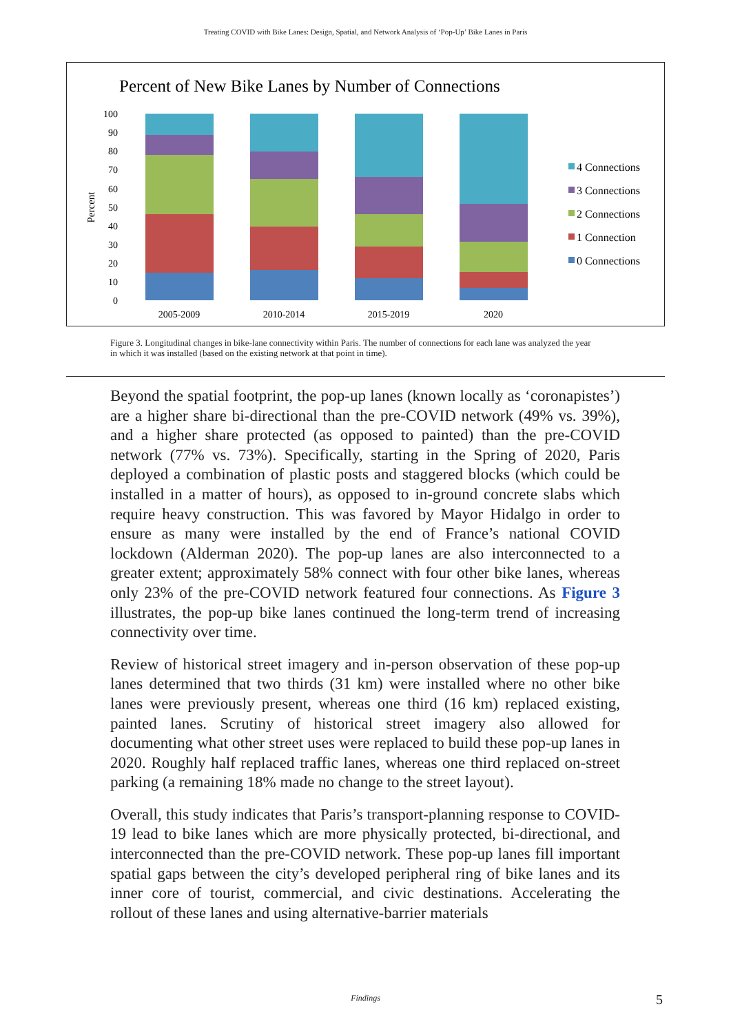Treating COVID with Bike Lanes: Design, Spatial, and Network Analysis of ‘Pop-Up’ Bike Lanes in Paris
Percent of New Bike Lanes by Number of Connections
0
10
20
30
40
50
60
70
80
90
100
Percent
2005-2009
2010-2014
2015-2019
2020
4 Connections
3 Connections
2 Connections
1 Connection
0 Connections
Figure 3. Longitudinal changes in bike-lane connectivity within Paris. The number of connections for each lane was analyzed the year in which it was installed (based on the existing network at that point in time).
Beyond the spatial footprint, the pop-up lanes (known locally as ‘coronapistes’) are a higher share bi-directional than the pre-COVID network (49% vs. 39%), and a higher share protected (as opposed to painted) than the pre-COVID network (77% vs. 73%). Specifically, starting in the Spring of 2020, Paris deployed a combination of plastic posts and staggered blocks (which could be installed in a matter of hours), as opposed to in-ground concrete slabs which require heavy construction. This was favored by Mayor Hidalgo in order to ensure as many were installed by the end of France’s national COVID lockdown (Alderman 2020). The pop-up lanes are also interconnected to a greater extent; approximately 58% connect with four other bike lanes, whereas only 23% of the pre-COVID network featured four connections. As Figure 3 illustrates, the pop-up bike lanes continued the long-term trend of increasing connectivity over time.
Review of historical street imagery and in-person observation of these pop-up lanes determined that two thirds (31 km) were installed where no other bike lanes were previously present, whereas one third (16 km) replaced existing, painted lanes. Scrutiny of historical street imagery also allowed for documenting what other street uses were replaced to build these pop-up lanes in 2020. Roughly half replaced traffic lanes, whereas one third replaced on-street parking (a remaining 18% made no change to the street layout).
Overall, this study indicates that Paris’s transport-planning response to COVID-19 lead to bike lanes which are more physically protected, bi-directional, and interconnected than the pre-COVID network. These pop-up lanes fill important spatial gaps between the city’s developed peripheral ring of bike lanes and its inner core of tourist, commercial, and civic destinations. Accelerating the rollout of these lanes and using alternative-barrier materials
Findings 5